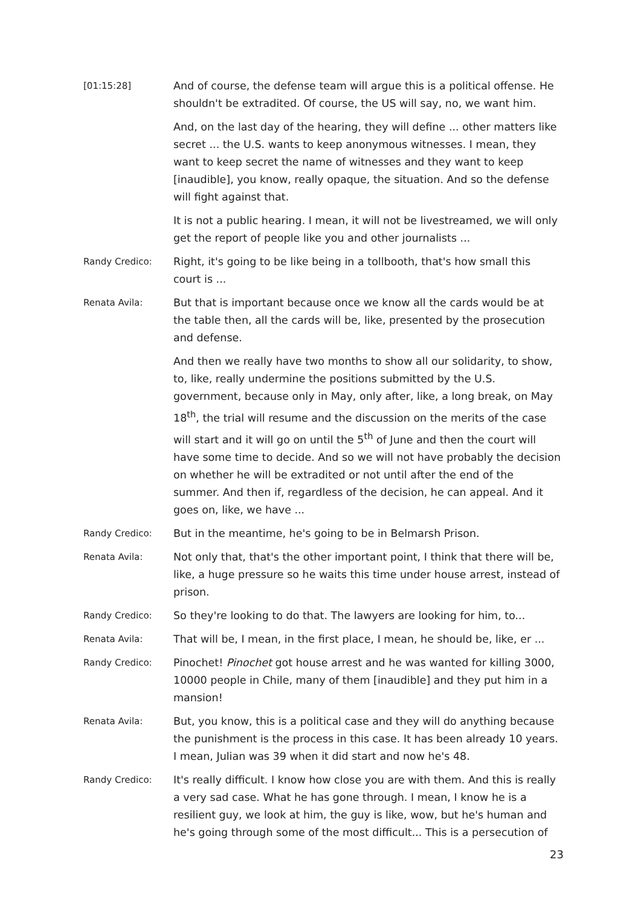[01:15:28]
And of course, the defense team will argue this is a political offense. He shouldn't be extradited. Of course, the US will say, no, we want him.
And, on the last day of the hearing, they will define ... other matters like secret ... the U.S. wants to keep anonymous witnesses. I mean, they want to keep secret the name of witnesses and they want to keep [inaudible], you know, really opaque, the situation. And so the defense will fight against that.
It is not a public hearing. I mean, it will not be livestreamed, we will only get the report of people like you and other journalists ...
Randy Credico:
Right, it's going to be like being in a tollbooth, that's how small this court is ...
Renata Avila:
But that is important because once we know all the cards would be at the table then, all the cards will be, like, presented by the prosecution and defense.
And then we really have two months to show all our solidarity, to show, to, like, really undermine the positions submitted by the U.S. government, because only in May, only after, like, a long break, on May 18<sup>th</sup>, the trial will resume and the discussion on the merits of the case will start and it will go on until the 5<sup>th</sup> of June and then the court will have some time to decide. And so we will not have probably the decision on whether he will be extradited or not until after the end of the summer. And then if, regardless of the decision, he can appeal. And it goes on, like, we have ...
Randy Credico:
But in the meantime, he's going to be in Belmarsh Prison.
Renata Avila:
Not only that, that's the other important point, I think that there will be, like, a huge pressure so he waits this time under house arrest, instead of prison.
Randy Credico:
So they're looking to do that. The lawyers are looking for him, to...
Renata Avila:
That will be, I mean, in the first place, I mean, he should be, like, er ...
Randy Credico:
Pinochet! Pinochet got house arrest and he was wanted for killing 3000, 10000 people in Chile, many of them [inaudible] and they put him in a mansion!
Renata Avila:
But, you know, this is a political case and they will do anything because the punishment is the process in this case. It has been already 10 years. I mean, Julian was 39 when it did start and now he's 48.
Randy Credico:
It's really difficult. I know how close you are with them. And this is really a very sad case. What he has gone through. I mean, I know he is a resilient guy, we look at him, the guy is like, wow, but he's human and he's going through some of the most difficult... This is a persecution of
23